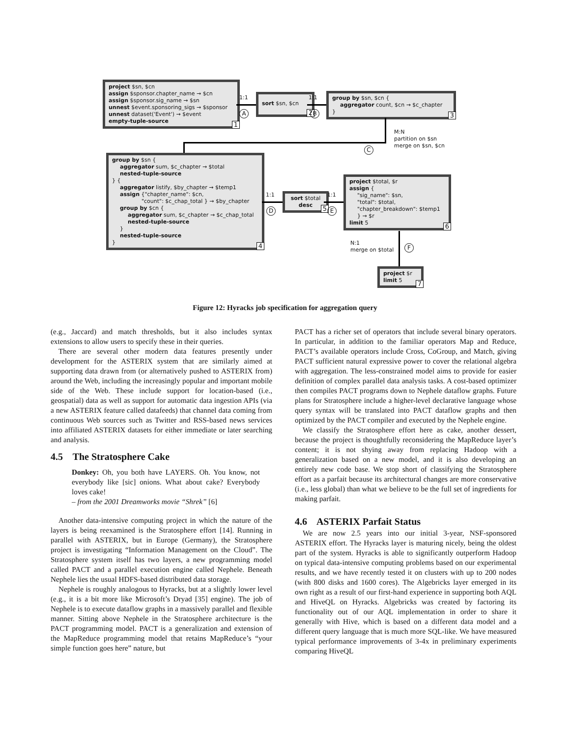project $sn, $cn
assign $sponsor.chapter_name → $cn
assign $sponsor.sig_name → $sn
unnest $event.sponsoring_sigs → $sponsor
unnest dataset('Event') → $event
empty-tuple-source
1
1:1
A
sort $sn, $cn
2
1:1
B
group by $sn, $cn {
aggregator count, $cn → $c_chapter
}
3
M:N
partition on $sn
merge on $sn, $cn
C
group by $sn {
aggregator sum, $c_chapter → $total
nested-tuple-source
} {
aggregator listify, $by_chapter → $temp1
assign {"chapter_name": $cn,
"count": $c_chap_total } → $by_chapter
group by $cn {
aggregator sum, $c_chapter → $c_chap_total
nested-tuple-source
}
nested-tuple-source
}
4
1:1
D
sort $total
desc
5
1:1
E
project $total, $r
assign {
"sig_name": $sn,
"total": $total,
"chapter_breakdown": $temp1
} → $r
limit 5
6
N:1
merge on $total
F
project $r
limit 5
7
Figure 12: Hyracks job specification for aggregation query
(e.g., Jaccard) and match thresholds, but it also includes syntax extensions to allow users to specify these in their queries.
There are several other modern data features presently under development for the ASTERIX system that are similarly aimed at supporting data drawn from (or alternatively pushed to ASTERIX from) around the Web, including the increasingly popular and important mobile side of the Web. These include support for location-based (i.e., geospatial) data as well as support for automatic data ingestion APIs (via a new ASTERIX feature called datafeeds) that channel data coming from continuous Web sources such as Twitter and RSS-based news services into affiliated ASTERIX datasets for either immediate or later searching and analysis.
4.5 The Stratosphere Cake
Donkey: Oh, you both have LAYERS. Oh. You know, not everybody like [sic] onions. What about cake? Everybody loves cake!
– from the 2001 Dreamworks movie “Shrek” [6]
Another data-intensive computing project in which the nature of the layers is being reexamined is the Stratosphere effort [14]. Running in parallel with ASTERIX, but in Europe (Germany), the Stratosphere project is investigating “Information Management on the Cloud”. The Stratosphere system itself has two layers, a new programming model called PACT and a parallel execution engine called Nephele. Beneath Nephele lies the usual HDFS-based distributed data storage.
Nephele is roughly analogous to Hyracks, but at a slightly lower level (e.g., it is a bit more like Microsoft’s Dryad [35] engine). The job of Nephele is to execute dataflow graphs in a massively parallel and flexible manner. Sitting above Nephele in the Stratosphere architecture is the PACT programming model. PACT is a generalization and extension of the MapReduce programming model that retains MapReduce’s “your simple function goes here” nature, but
PACT has a richer set of operators that include several binary operators. In particular, in addition to the familiar operators Map and Reduce, PACT’s available operators include Cross, CoGroup, and Match, giving PACT sufficient natural expressive power to cover the relational algebra with aggregation. The less-constrained model aims to provide for easier definition of complex parallel data analysis tasks. A cost-based optimizer then compiles PACT programs down to Nephele dataflow graphs. Future plans for Stratosphere include a higher-level declarative language whose query syntax will be translated into PACT dataflow graphs and then optimized by the PACT compiler and executed by the Nephele engine.
We classify the Stratosphere effort here as cake, another dessert, because the project is thoughtfully reconsidering the MapReduce layer’s content; it is not shying away from replacing Hadoop with a generalization based on a new model, and it is also developing an entirely new code base. We stop short of classifying the Stratosphere effort as a parfait because its architectural changes are more conservative (i.e., less global) than what we believe to be the full set of ingredients for making parfait.
4.6 ASTERIX Parfait Status
We are now 2.5 years into our initial 3-year, NSF-sponsored ASTERIX effort. The Hyracks layer is maturing nicely, being the oldest part of the system. Hyracks is able to significantly outperform Hadoop on typical data-intensive computing problems based on our experimental results, and we have recently tested it on clusters with up to 200 nodes (with 800 disks and 1600 cores). The Algebricks layer emerged in its own right as a result of our first-hand experience in supporting both AQL and HiveQL on Hyracks. Algebricks was created by factoring its functionality out of our AQL implementation in order to share it generally with Hive, which is based on a different data model and a different query language that is much more SQL-like. We have measured typical performance improvements of 3-4x in preliminary experiments comparing HiveQL